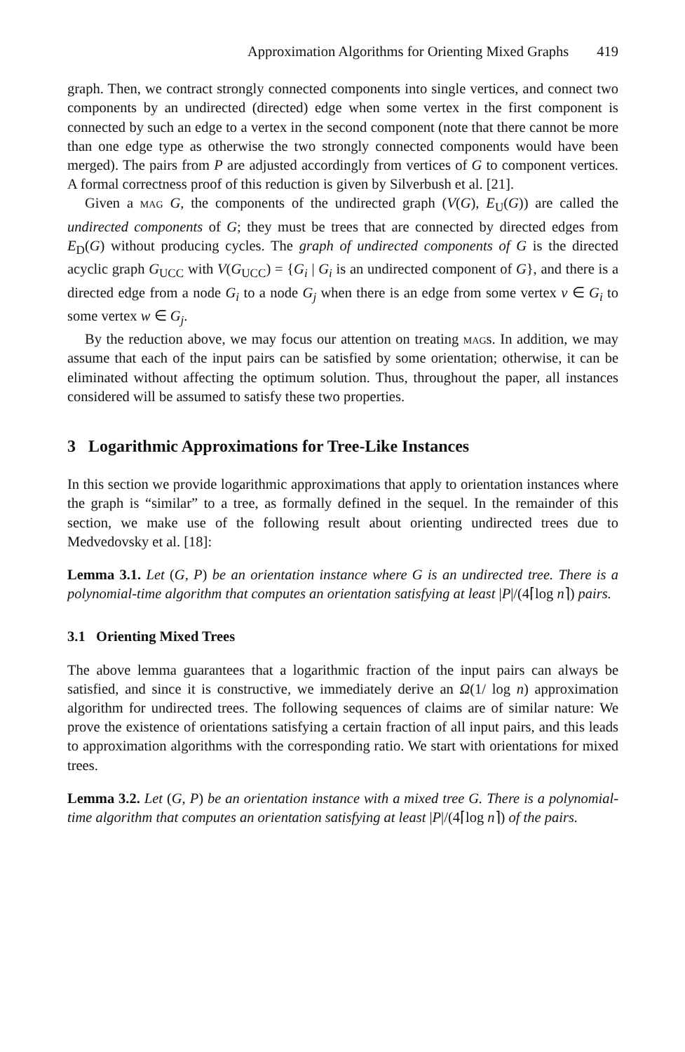Approximation Algorithms for Orienting Mixed Graphs 419
graph. Then, we contract strongly connected components into single vertices, and connect two components by an undirected (directed) edge when some vertex in the first component is connected by such an edge to a vertex in the second component (note that there cannot be more than one edge type as otherwise the two strongly connected components would have been merged). The pairs from P are adjusted accordingly from vertices of G to component vertices. A formal correctness proof of this reduction is given by Silverbush et al. [21].
Given a mag G, the components of the undirected graph (V(G), E<sub>U</sub>(G)) are called the undirected components of G; they must be trees that are connected by directed edges from E<sub>D</sub>(G) without producing cycles. The graph of undirected components of G is the directed acyclic graph G<sub>UCC</sub> with V(G<sub>UCC</sub>) = {G<sub>i</sub> | G<sub>i</sub> is an undirected component of G}, and there is a directed edge from a node G<sub>i</sub> to a node G<sub>j</sub> when there is an edge from some vertex v ∈ G<sub>i</sub> to some vertex w ∈ G<sub>j</sub>.
By the reduction above, we may focus our attention on treating mags. In addition, we may assume that each of the input pairs can be satisfied by some orientation; otherwise, it can be eliminated without affecting the optimum solution. Thus, throughout the paper, all instances considered will be assumed to satisfy these two properties.
3 Logarithmic Approximations for Tree-Like Instances
In this section we provide logarithmic approximations that apply to orientation instances where the graph is “similar” to a tree, as formally defined in the sequel. In the remainder of this section, we make use of the following result about orienting undirected trees due to Medvedovsky et al. [18]:
Lemma 3.1. Let (G, P) be an orientation instance where G is an undirected tree. There is a polynomial-time algorithm that computes an orientation satisfying at least |P|/(4⌈log n⌉) pairs.
3.1 Orienting Mixed Trees
The above lemma guarantees that a logarithmic fraction of the input pairs can always be satisfied, and since it is constructive, we immediately derive an Ω(1/ log n) approximation algorithm for undirected trees. The following sequences of claims are of similar nature: We prove the existence of orientations satisfying a certain fraction of all input pairs, and this leads to approximation algorithms with the corresponding ratio. We start with orientations for mixed trees.
Lemma 3.2. Let (G, P) be an orientation instance with a mixed tree G. There is a polynomial-time algorithm that computes an orientation satisfying at least |P|/(4⌈log n⌉) of the pairs.